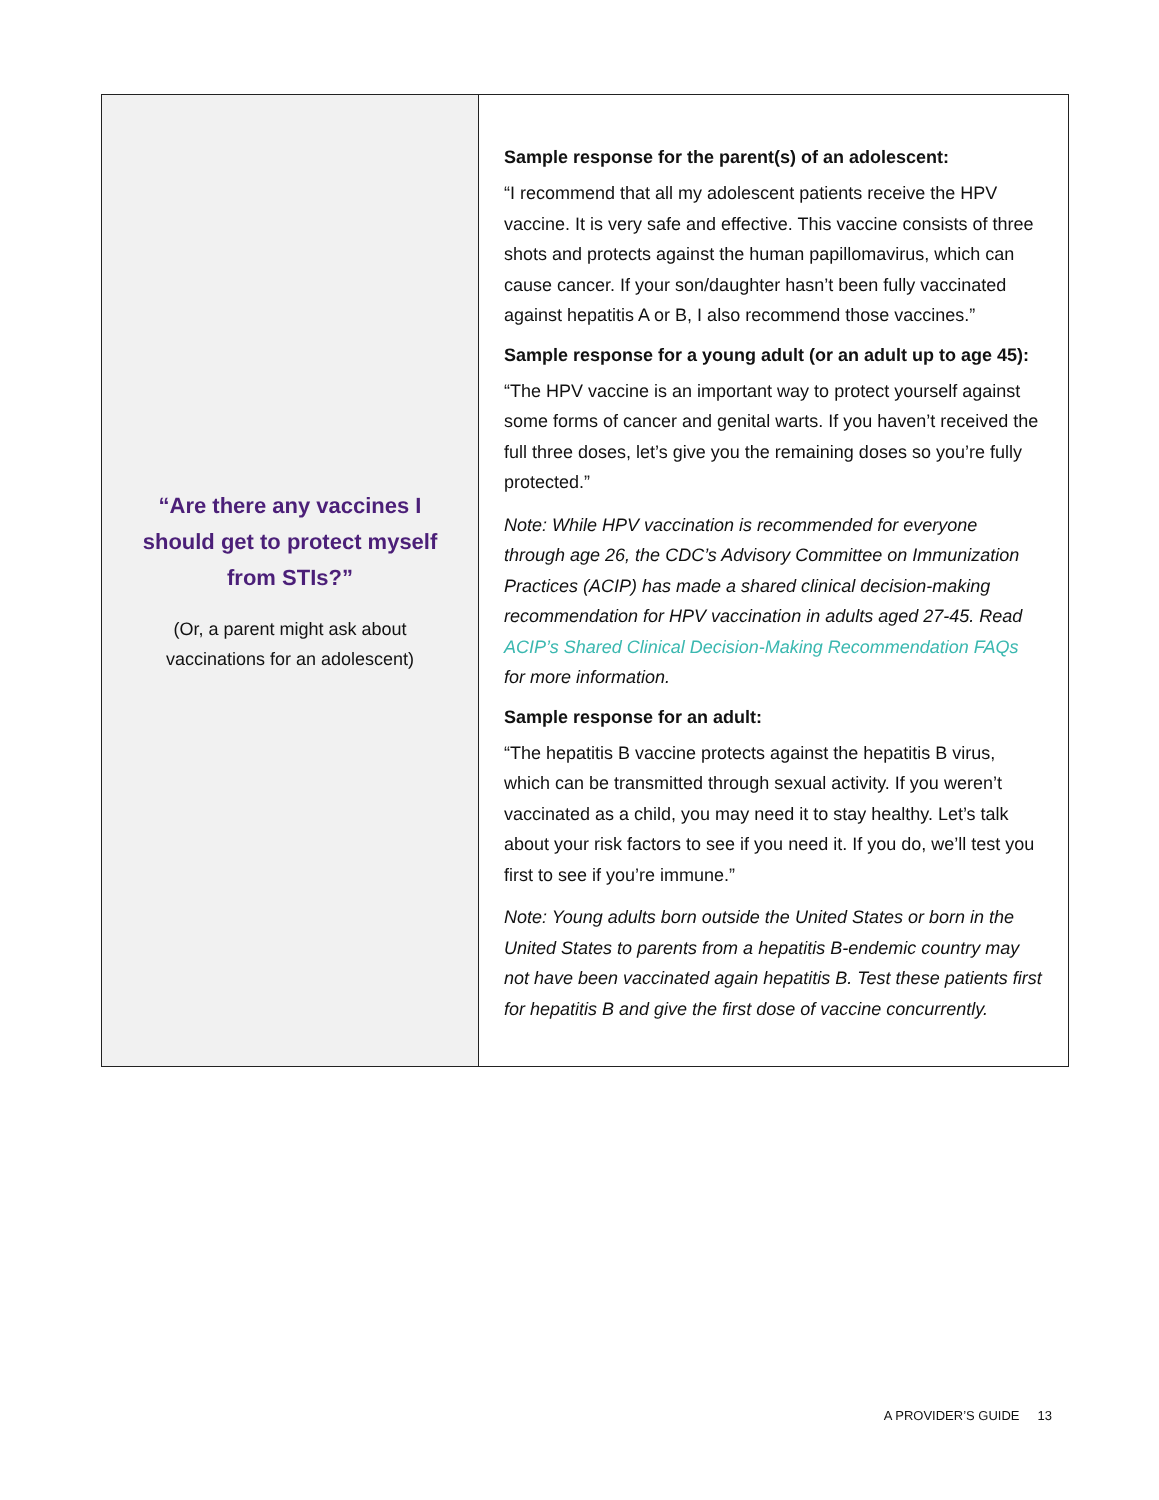| “Are there any vaccines I should get to protect myself from STIs?” (Or, a parent might ask about vaccinations for an adolescent) | Sample response for the parent(s) of an adolescent: “I recommend that all my adolescent patients receive the HPV vaccine. It is very safe and effective. This vaccine consists of three shots and protects against the human papillomavirus, which can cause cancer. If your son/daughter hasn’t been fully vaccinated against hepatitis A or B, I also recommend those vaccines.” Sample response for a young adult (or an adult up to age 45): “The HPV vaccine is an important way to protect yourself against some forms of cancer and genital warts. If you haven’t received the full three doses, let’s give you the remaining doses so you’re fully protected.” Note: While HPV vaccination is recommended for everyone through age 26, the CDC’s Advisory Committee on Immunization Practices (ACIP) has made a shared clinical decision-making recommendation for HPV vaccination in adults aged 27-45. Read ACIP’s Shared Clinical Decision-Making Recommendation FAQs for more information. Sample response for an adult: “The hepatitis B vaccine protects against the hepatitis B virus, which can be transmitted through sexual activity. If you weren’t vaccinated as a child, you may need it to stay healthy. Let’s talk about your risk factors to see if you need it. If you do, we’ll test you first to see if you’re immune.” Note: Young adults born outside the United States or born in the United States to parents from a hepatitis B-endemic country may not have been vaccinated again hepatitis B. Test these patients first for hepatitis B and give the first dose of vaccine concurrently. |
A PROVIDER’S GUIDE 13